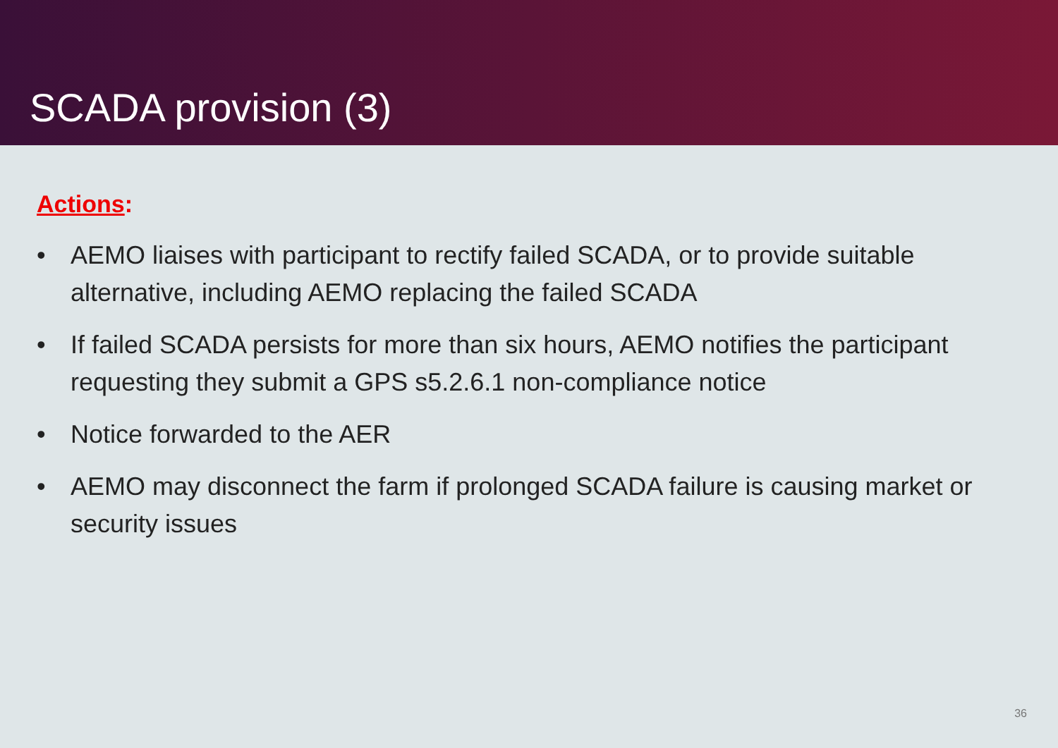SCADA provision (3)
Actions:
• AEMO liaises with participant to rectify failed SCADA, or to provide suitable alternative, including AEMO replacing the failed SCADA
• If failed SCADA persists for more than six hours, AEMO notifies the participant requesting they submit a GPS s5.2.6.1 non-compliance notice
• Notice forwarded to the AER
• AEMO may disconnect the farm if prolonged SCADA failure is causing market or security issues
36